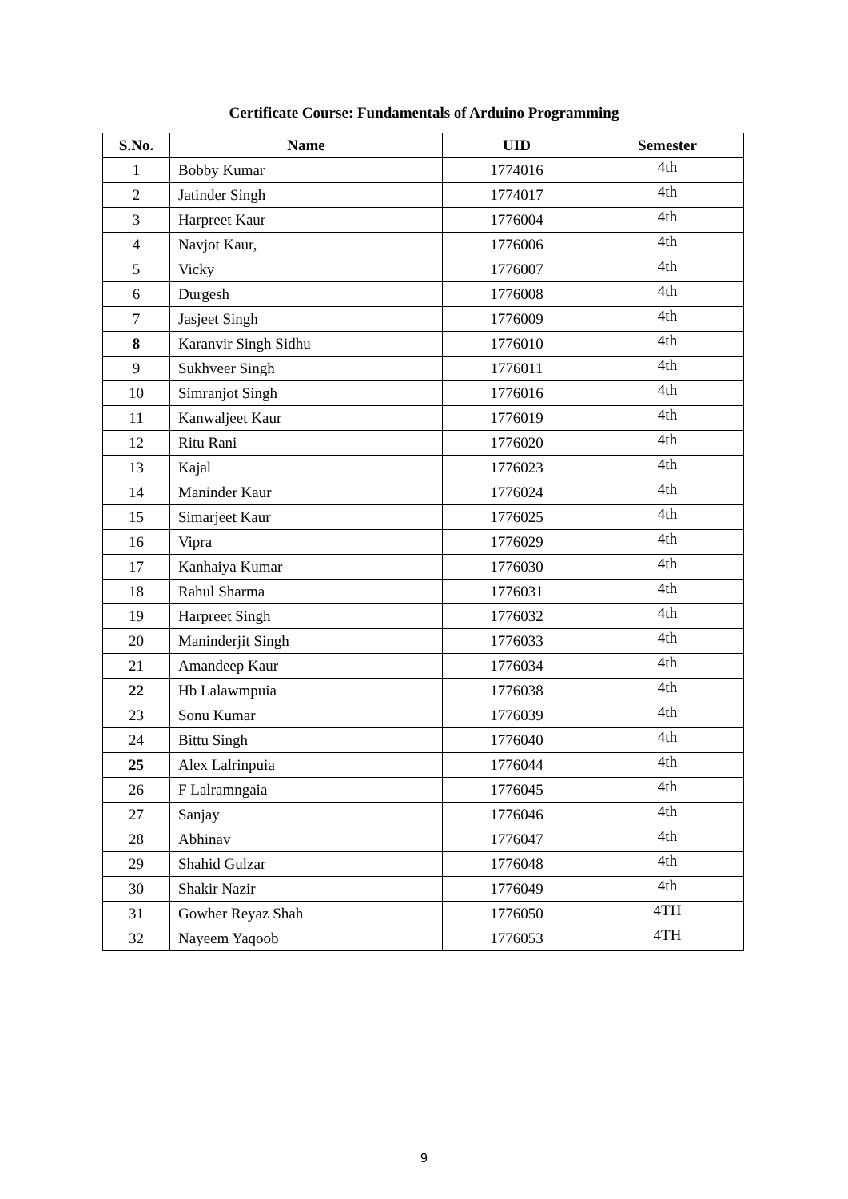Certificate Course: Fundamentals of Arduino Programming
| S.No. | Name | UID | Semester |
| --- | --- | --- | --- |
| 1 | Bobby Kumar | 1774016 | 4th |
| 2 | Jatinder Singh | 1774017 | 4th |
| 3 | Harpreet Kaur | 1776004 | 4th |
| 4 | Navjot Kaur, | 1776006 | 4th |
| 5 | Vicky | 1776007 | 4th |
| 6 | Durgesh | 1776008 | 4th |
| 7 | Jasjeet Singh | 1776009 | 4th |
| 8 | Karanvir Singh Sidhu | 1776010 | 4th |
| 9 | Sukhveer Singh | 1776011 | 4th |
| 10 | Simranjot Singh | 1776016 | 4th |
| 11 | Kanwaljeet Kaur | 1776019 | 4th |
| 12 | Ritu Rani | 1776020 | 4th |
| 13 | Kajal | 1776023 | 4th |
| 14 | Maninder Kaur | 1776024 | 4th |
| 15 | Simarjeet Kaur | 1776025 | 4th |
| 16 | Vipra | 1776029 | 4th |
| 17 | Kanhaiya Kumar | 1776030 | 4th |
| 18 | Rahul Sharma | 1776031 | 4th |
| 19 | Harpreet Singh | 1776032 | 4th |
| 20 | Maninderjit Singh | 1776033 | 4th |
| 21 | Amandeep Kaur | 1776034 | 4th |
| 22 | Hb Lalawmpuia | 1776038 | 4th |
| 23 | Sonu Kumar | 1776039 | 4th |
| 24 | Bittu Singh | 1776040 | 4th |
| 25 | Alex Lalrinpuia | 1776044 | 4th |
| 26 | F Lalramngaia | 1776045 | 4th |
| 27 | Sanjay | 1776046 | 4th |
| 28 | Abhinav | 1776047 | 4th |
| 29 | Shahid Gulzar | 1776048 | 4th |
| 30 | Shakir Nazir | 1776049 | 4th |
| 31 | Gowher Reyaz Shah | 1776050 | 4TH |
| 32 | Nayeem Yaqoob | 1776053 | 4TH |
9